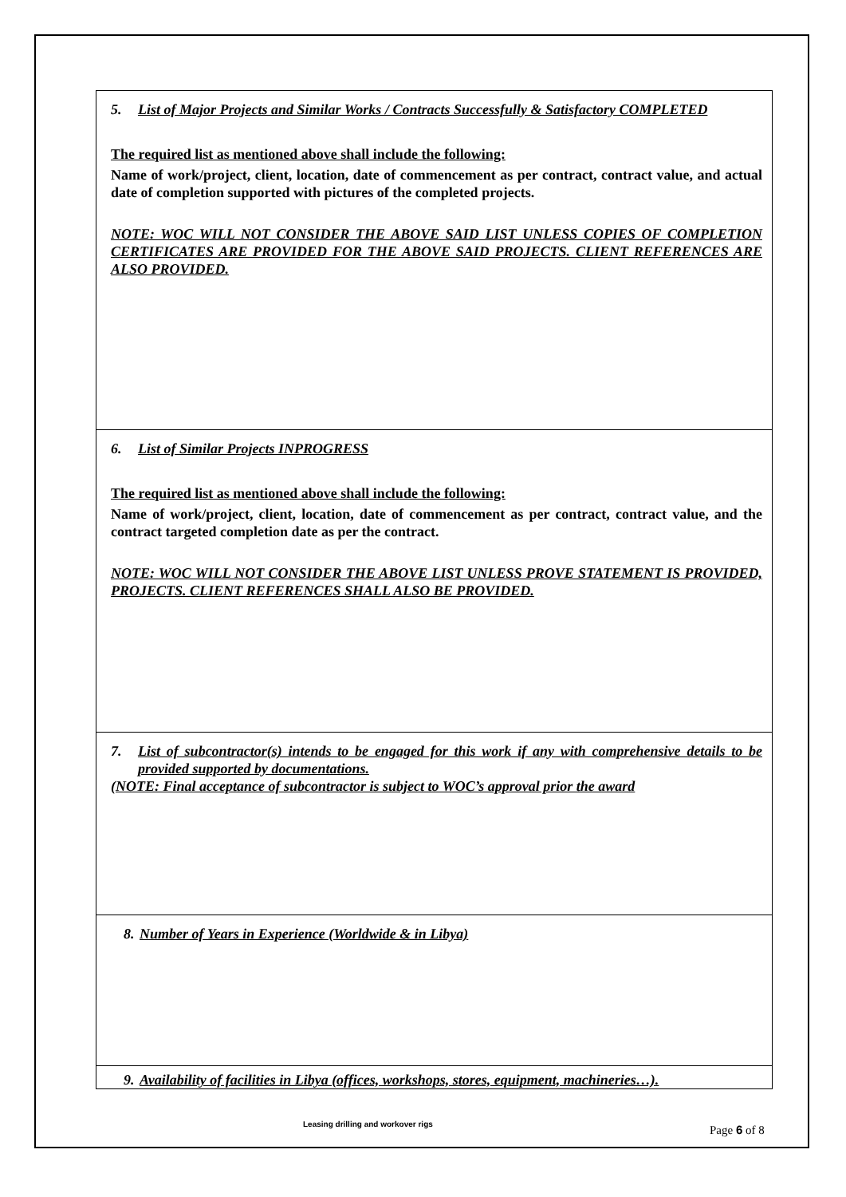| 5. List of Major Projects and Similar Works / Contracts Successfully & Satisfactory COMPLETED The required list as mentioned above shall include the following: Name of work/project, client, location, date of commencement as per contract, contract value, and actual date of completion supported with pictures of the completed projects. NOTE: WOC WILL NOT CONSIDER THE ABOVE SAID LIST UNLESS COPIES OF COMPLETION CERTIFICATES ARE PROVIDED FOR THE ABOVE SAID PROJECTS. CLIENT REFERENCES ARE ALSO PROVIDED. |
| 6. List of Similar Projects INPROGRESS The required list as mentioned above shall include the following: Name of work/project, client, location, date of commencement as per contract, contract value, and the contract targeted completion date as per the contract. NOTE: WOC WILL NOT CONSIDER THE ABOVE LIST UNLESS PROVE STATEMENT IS PROVIDED, PROJECTS. CLIENT REFERENCES SHALL ALSO BE PROVIDED. |
| 7. List of subcontractor(s) intends to be engaged for this work if any with comprehensive details to be provided supported by documentations. (NOTE: Final acceptance of subcontractor is subject to WOC’s approval prior the award |
| 8. Number of Years in Experience (Worldwide & in Libya) |
| 9. Availability of facilities in Libya (offices, workshops, stores, equipment, machineries…). |
Leasing drilling and workover rigs Page 6 of 8